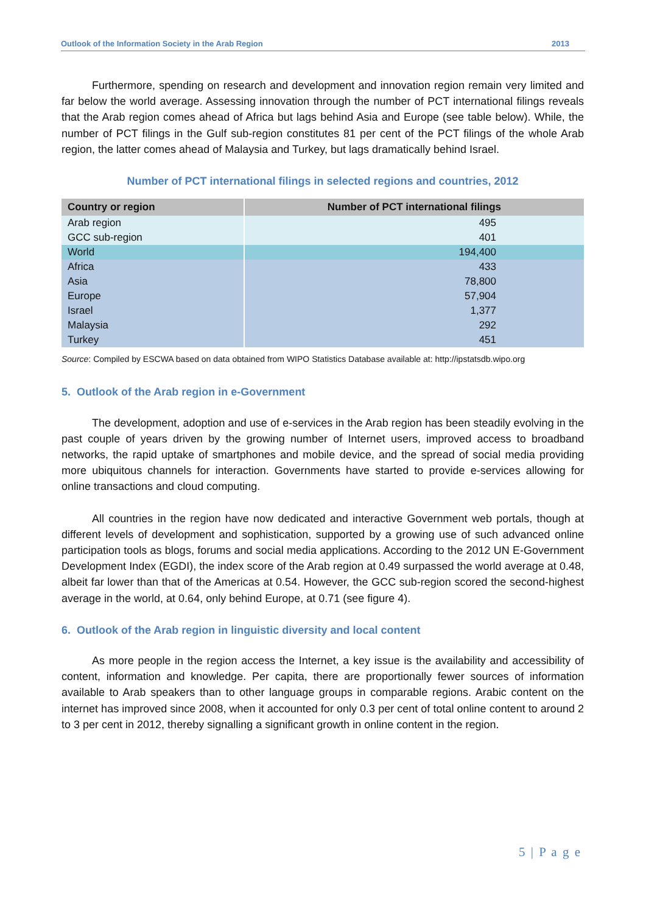Outlook of the Information Society in the Arab Region 2013
Furthermore, spending on research and development and innovation region remain very limited and far below the world average. Assessing innovation through the number of PCT international filings reveals that the Arab region comes ahead of Africa but lags behind Asia and Europe (see table below). While, the number of PCT filings in the Gulf sub-region constitutes 81 per cent of the PCT filings of the whole Arab region, the latter comes ahead of Malaysia and Turkey, but lags dramatically behind Israel.
Number of PCT international filings in selected regions and countries, 2012
| Country or region | Number of PCT international filings |
| --- | --- |
| Arab region | 495 |
| GCC sub-region | 401 |
| World | 194,400 |
| Africa | 433 |
| Asia | 78,800 |
| Europe | 57,904 |
| Israel | 1,377 |
| Malaysia | 292 |
| Turkey | 451 |
Source: Compiled by ESCWA based on data obtained from WIPO Statistics Database available at: http://ipstatsdb.wipo.org
5. Outlook of the Arab region in e-Government
The development, adoption and use of e-services in the Arab region has been steadily evolving in the past couple of years driven by the growing number of Internet users, improved access to broadband networks, the rapid uptake of smartphones and mobile device, and the spread of social media providing more ubiquitous channels for interaction. Governments have started to provide e-services allowing for online transactions and cloud computing.
All countries in the region have now dedicated and interactive Government web portals, though at different levels of development and sophistication, supported by a growing use of such advanced online participation tools as blogs, forums and social media applications. According to the 2012 UN E-Government Development Index (EGDI), the index score of the Arab region at 0.49 surpassed the world average at 0.48, albeit far lower than that of the Americas at 0.54. However, the GCC sub-region scored the second-highest average in the world, at 0.64, only behind Europe, at 0.71 (see figure 4).
6. Outlook of the Arab region in linguistic diversity and local content
As more people in the region access the Internet, a key issue is the availability and accessibility of content, information and knowledge. Per capita, there are proportionally fewer sources of information available to Arab speakers than to other language groups in comparable regions. Arabic content on the internet has improved since 2008, when it accounted for only 0.3 per cent of total online content to around 2 to 3 per cent in 2012, thereby signalling a significant growth in online content in the region.
5 | P a g e